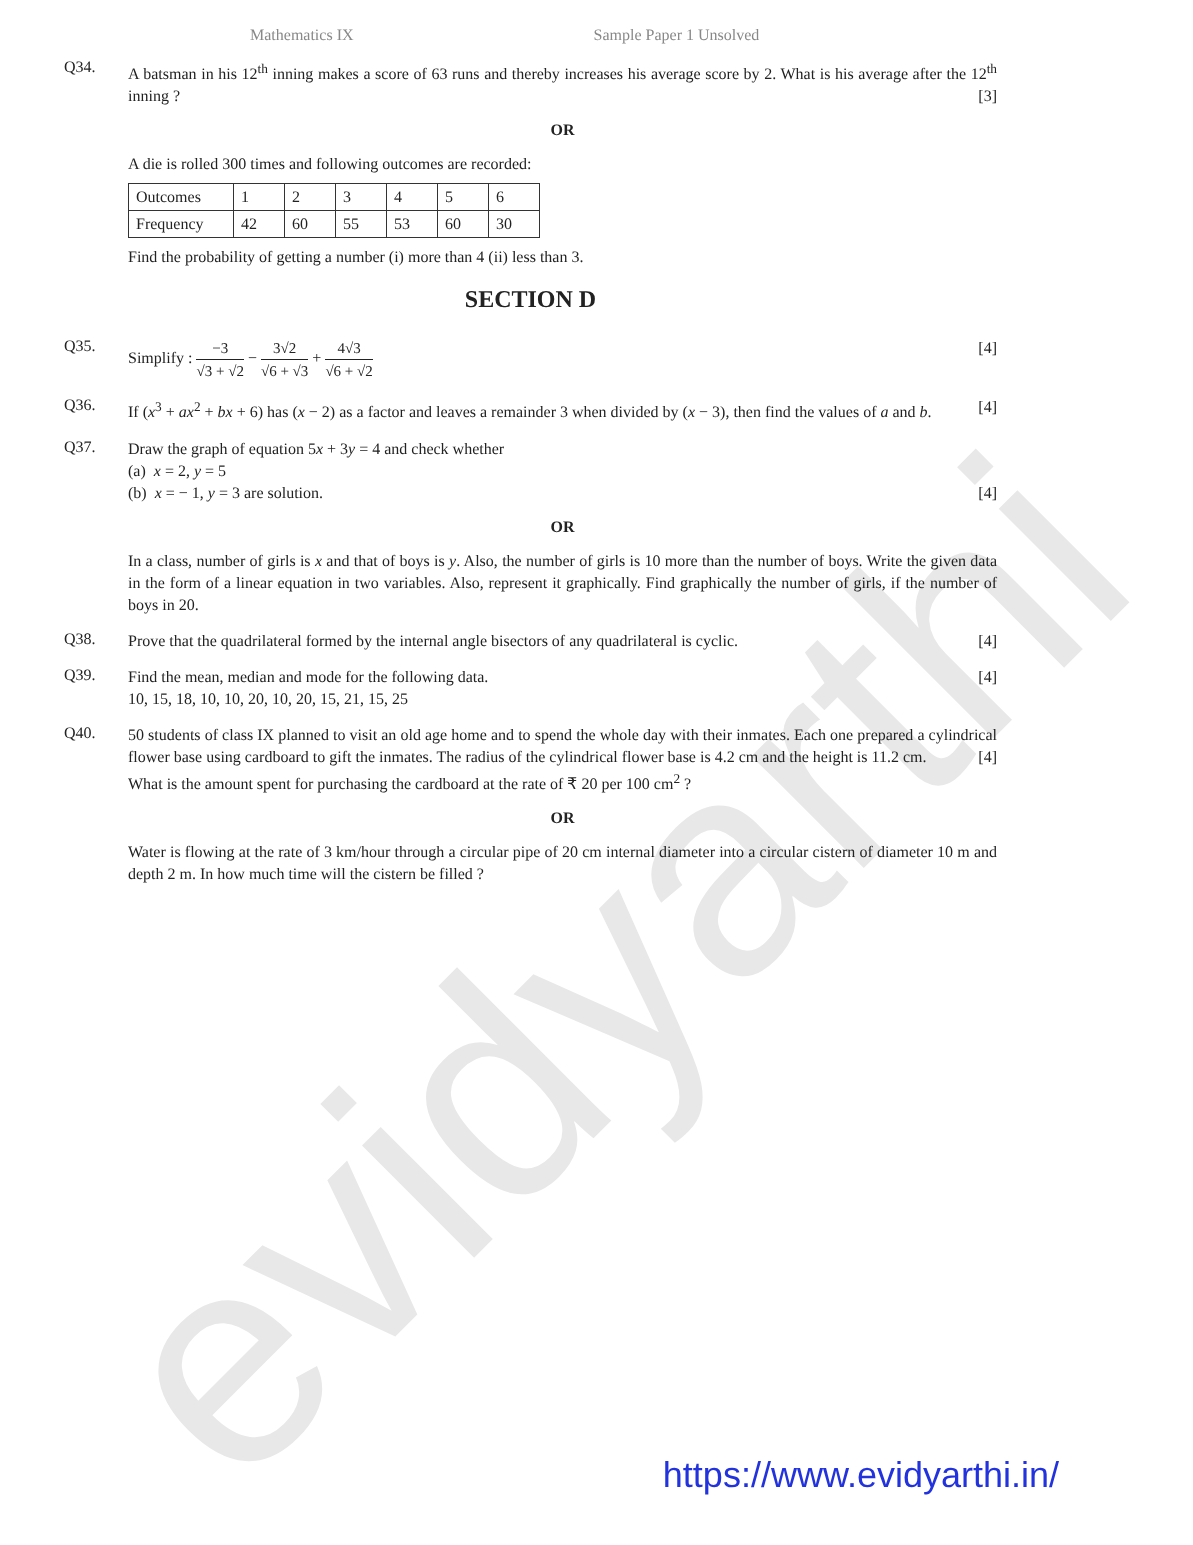evidyarthi
Mathematics IX Sample Paper 1 Unsolved
Q34.
A batsman in his 12<sup>th</sup> inning makes a score of 63 runs and thereby increases his average score by 2. What is his average after the 12<sup>th</sup> inning ? [3]
OR
A die is rolled 300 times and following outcomes are recorded:
| Outcomes | 1 | 2 | 3 | 4 | 5 | 6 |
| Frequency | 42 | 60 | 55 | 53 | 60 | 30 |
Find the probability of getting a number (i) more than 4 (ii) less than 3.
SECTION D
Q35.
Simplify : −3 √3 + √2 − 3√2 √6 + √3 + 4√3 √6 + √2 [4]
Q36.
If (x<sup>3</sup> + ax<sup>2</sup> + bx + 6) has (x − 2) as a factor and leaves a remainder 3 when divided by (x − 3), then find the values of a and b. [4]
Q37.
Draw the graph of equation 5x + 3y = 4 and check whether
(a) x = 2, y = 5
(b) x = − 1, y = 3 are solution. [4]
OR
In a class, number of girls is x and that of boys is y. Also, the number of girls is 10 more than the number of boys. Write the given data in the form of a linear equation in two variables. Also, represent it graphically. Find graphically the number of girls, if the number of boys in 20.
Q38.
Prove that the quadrilateral formed by the internal angle bisectors of any quadrilateral is cyclic. [4]
Q39.
Find the mean, median and mode for the following data. [4]
10, 15, 18, 10, 10, 20, 10, 20, 15, 21, 15, 25
Q40.
50 students of class IX planned to visit an old age home and to spend the whole day with their inmates. Each one prepared a cylindrical flower base using cardboard to gift the inmates. The radius of the cylindrical flower base is 4.2 cm and the height is 11.2 cm. [4]
What is the amount spent for purchasing the cardboard at the rate of ₹ 20 per 100 cm<sup>2</sup> ?
OR
Water is flowing at the rate of 3 km/hour through a circular pipe of 20 cm internal diameter into a circular cistern of diameter 10 m and depth 2 m. In how much time will the cistern be filled ?
https://www.evidyarthi.in/